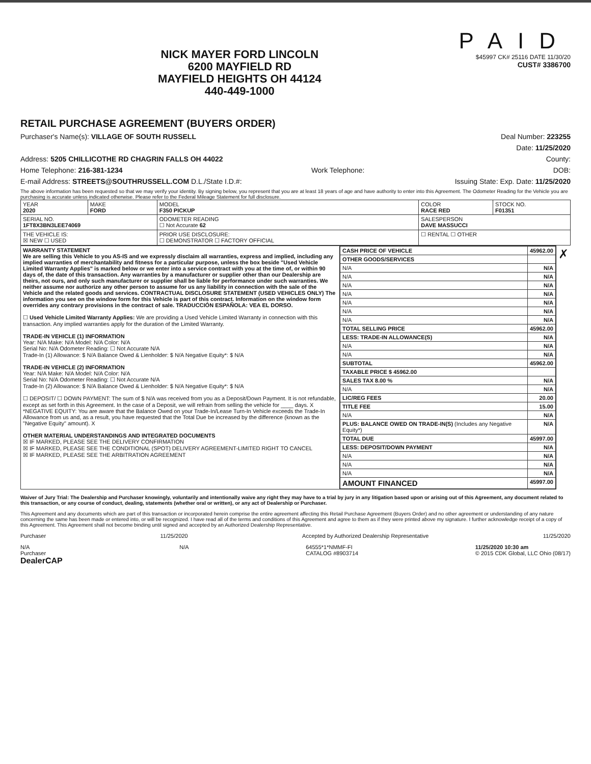NICK MAYER FORD LINCOLN
6200 MAYFIELD RD
MAYFIELD HEIGHTS OH 44124
440-449-1000
PAID
$45997 CK# 25116 DATE 11/30/20
CUST# 3386700
RETAIL PURCHASE AGREEMENT (BUYERS ORDER)
Purchaser's Name(s): VILLAGE OF SOUTH RUSSELL Deal Number: 223255
Date: 11/25/2020
Address: 5205 CHILLICOTHE RD CHAGRIN FALLS OH 44022 County:
Home Telephone: 216-381-1234 Work Telephone: DOB:
E-mail Address: STREETS@SOUTHRUSSELL.COM D.L./State I.D.#: Issuing State: Exp. Date: 11/25/2020
The above information has been requested so that we may verify your identity. By signing below, you represent that you are at least 18 years of age and have authority to enter into this Agreement. The Odometer Reading for the Vehicle you are purchasing is accurate unless indicated otherwise. Please refer to the Federal Mileage Statement for full disclosure.
| YEAR 2020 | MAKE FORD | MODEL F350 PICKUP | COLOR RACE RED | STOCK NO. F01351 |
| SERIAL NO. 1FT8X3BN3LEE74069 | | ODOMETER READING ☐ Not Accurate 62 | SALESPERSON DAVE MASSUCCI | |
| THE VEHICLE IS: ☒ NEW ☐ USED | | PRIOR USE DISCLOSURE: ☐ DEMONSTRATOR ☐ FACTORY OFFICIAL | ☐ RENTAL ☐ OTHER | |
| WARRANTY STATEMENT We are selling this Vehicle to you AS-IS and we expressly disclaim all warranties, express and implied, including any implied warranties of merchantability and fitness for a particular purpose, unless the box beside "Used Vehicle Limited Warranty Applies" is marked below or we enter into a service contract with you at the time of, or within 90 days of, the date of this transaction. Any warranties by a manufacturer or supplier other than our Dealership are theirs, not ours, and only such manufacturer or supplier shall be liable for performance under such warranties. We neither assume nor authorize any other person to assume for us any liability in connection with the sale of the Vehicle and the related goods and services. CONTRACTUAL DISCLOSURE STATEMENT (USED VEHICLES ONLY) The information you see on the window form for this Vehicle is part of this contract. Information on the window form overrides any contrary provisions in the contract of sale. TRADUCCIÓN ESPAÑOLA: VEA EL DORSO. ☐ Used Vehicle Limited Warranty Applies: We are providing a Used Vehicle Limited Warranty in connection with this transaction. Any implied warranties apply for the duration of the Limited Warranty. TRADE-IN VEHICLE (1) INFORMATION Year: N/A Make: N/A Model: N/A Color: N/A Serial No: N/A Odometer Reading: ☐ Not Accurate N/A Trade-In (1) Allowance: $ N/A Balance Owed & Lienholder: $ N/A Negative Equity*: $ N/A TRADE-IN VEHICLE (2) INFORMATION Year: N/A Make: N/A Model: N/A Color: N/A Serial No: N/A Odometer Reading: ☐ Not Accurate N/A Trade-In (2) Allowance: $ N/A Balance Owed & Lienholder: $ N/A Negative Equity*: $ N/A ☐ DEPOSIT/ ☐ DOWN PAYMENT: The sum of $ N/A was received from you as a Deposit/Down Payment. It is not refundable, except as set forth in this Agreement. In the case of a Deposit, we will refrain from selling the vehicle for ____ days. X *NEGATIVE EQUITY: You are aware that the Balance Owed on your Trade-In/Lease Turn-In Vehicle exceeds the Trade-In Allowance from us and, as a result, you have requested that the Total Due be increased by the difference (known as the "Negative Equity" amount). X OTHER MATERIAL UNDERSTANDINGS AND INTEGRATED DOCUMENTS ☒ IF MARKED, PLEASE SEE THE DELIVERY CONFIRMATION ☒ IF MARKED, PLEASE SEE THE CONDITIONAL (SPOT) DELIVERY AGREEMENT-LIMITED RIGHT TO CANCEL ☒ IF MARKED, PLEASE SEE THE ARBITRATION AGREEMENT | / CASH PRICE OF VEHICLE / 45962.00 / / OTHER GOODS/SERVICES / / / N/A / N/A / / N/A / N/A / / N/A / N/A / / N/A / N/A / / N/A / N/A / / N/A / N/A / / N/A / N/A / / TOTAL SELLING PRICE / 45962.00 / / LESS: TRADE-IN ALLOWANCE(S) / N/A / / N/A / N/A / / N/A / N/A / / SUBTOTAL / 45962.00 / / TAXABLE PRICE $ 45962.00 / / / SALES TAX 8.00 % / N/A / / N/A / N/A / / LIC/REG FEES / 20.00 / / TITLE FEE / 15.00 / / N/A / N/A / / PLUS: BALANCE OWED ON TRADE-IN(S) (Includes any Negative Equity*) / N/A / / TOTAL DUE / 45997.00 / / LESS: DEPOSIT/DOWN PAYMENT / N/A / / N/A / N/A / / N/A / N/A / / N/A / N/A / / AMOUNT FINANCED / 45997.00 / | ✗ |
Waiver of Jury Trial: The Dealership and Purchaser knowingly, voluntarily and intentionally waive any right they may have to a trial by jury in any litigation based upon or arising out of this Agreement, any document related to this transaction, or any course of conduct, dealing, statements (whether oral or written), or any act of Dealership or Purchaser.
This Agreement and any documents which are part of this transaction or incorporated herein comprise the entire agreement affecting this Retail Purchase Agreement (Buyers Order) and no other agreement or understanding of any nature concerning the same has been made or entered into, or will be recognized. I have read all of the terms and conditions of this Agreement and agree to them as if they were printed above my signature. I further acknowledge receipt of a copy of this Agreement. This Agreement shall not become binding until signed and accepted by an Authorized Dealership Representative.
Purchaser 11/25/2020 Accepted by Authorized Dealership Representative 11/25/2020
N/A
Purchaser
DealerCAP N/A 64555*1*NMMF-FI
CATALOG #8903714 11/25/2020 10:30 am
© 2015 CDK Global, LLC Ohio (08/17)